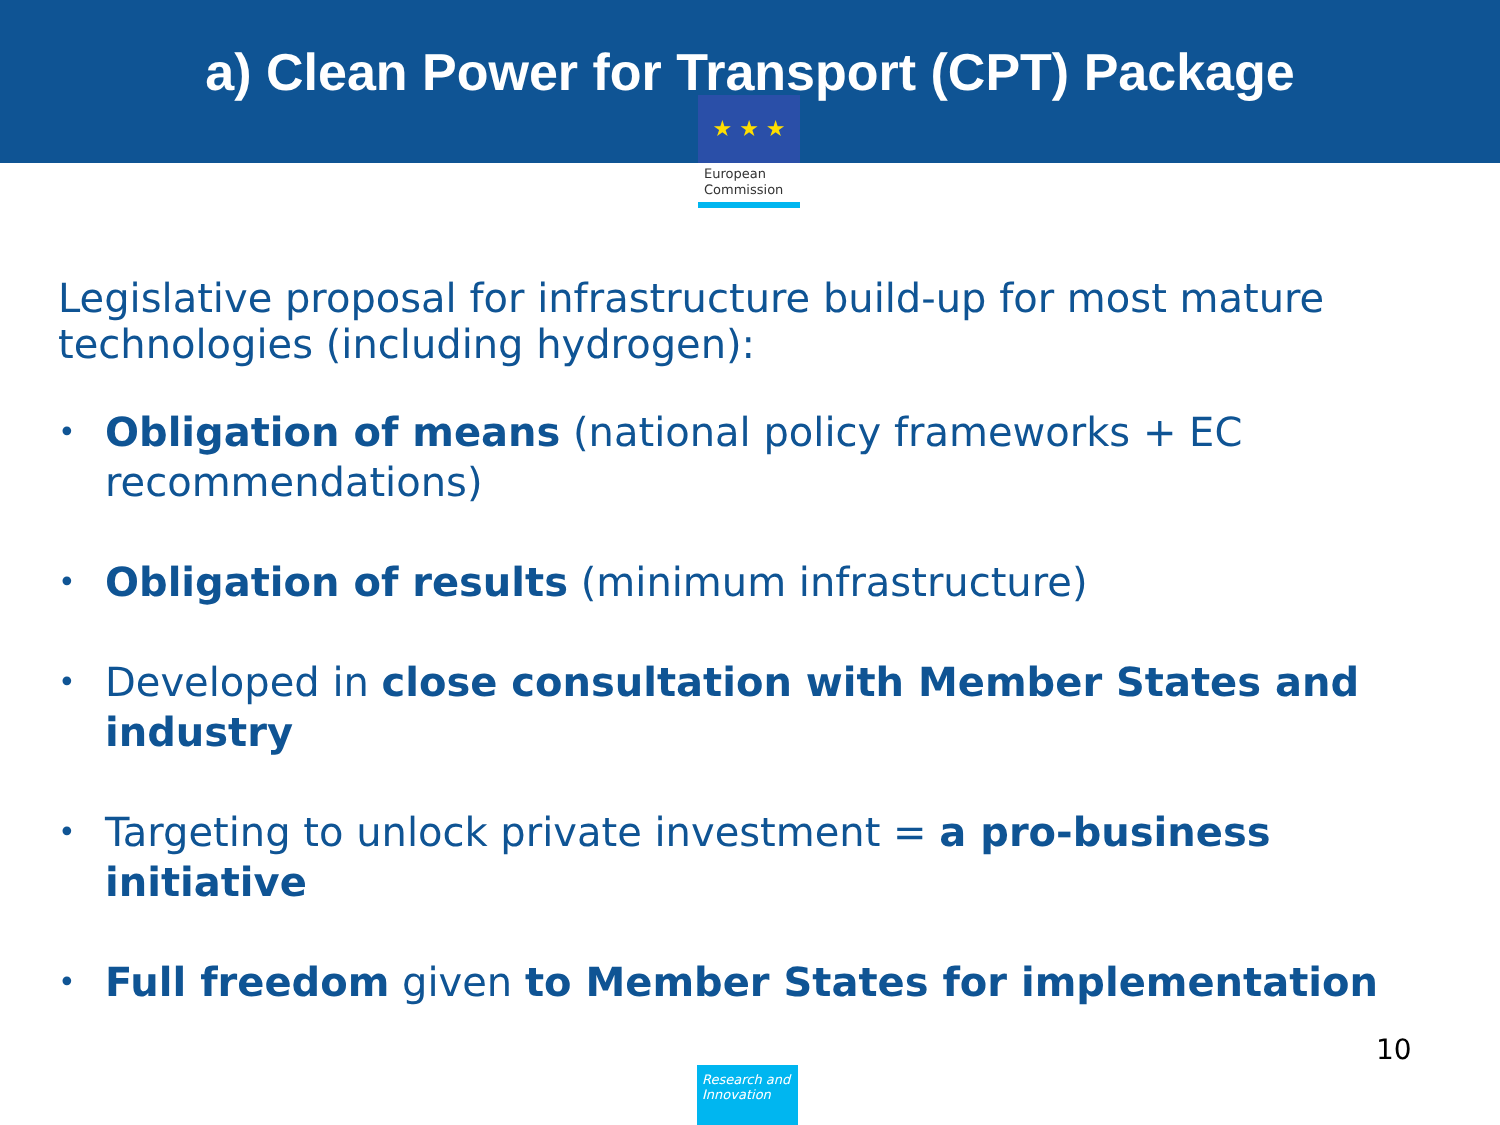a) Clean Power for Transport (CPT) Package
★ ★ ★
European
Commission
Legislative proposal for infrastructure build-up for most mature technologies (including hydrogen):
• Obligation of means (national policy frameworks + EC recommendations)
• Obligation of results (minimum infrastructure)
• Developed in close consultation with Member States and industry
• Targeting to unlock private investment = a pro-business initiative
• Full freedom given to Member States for implementation
10
Research and Innovation